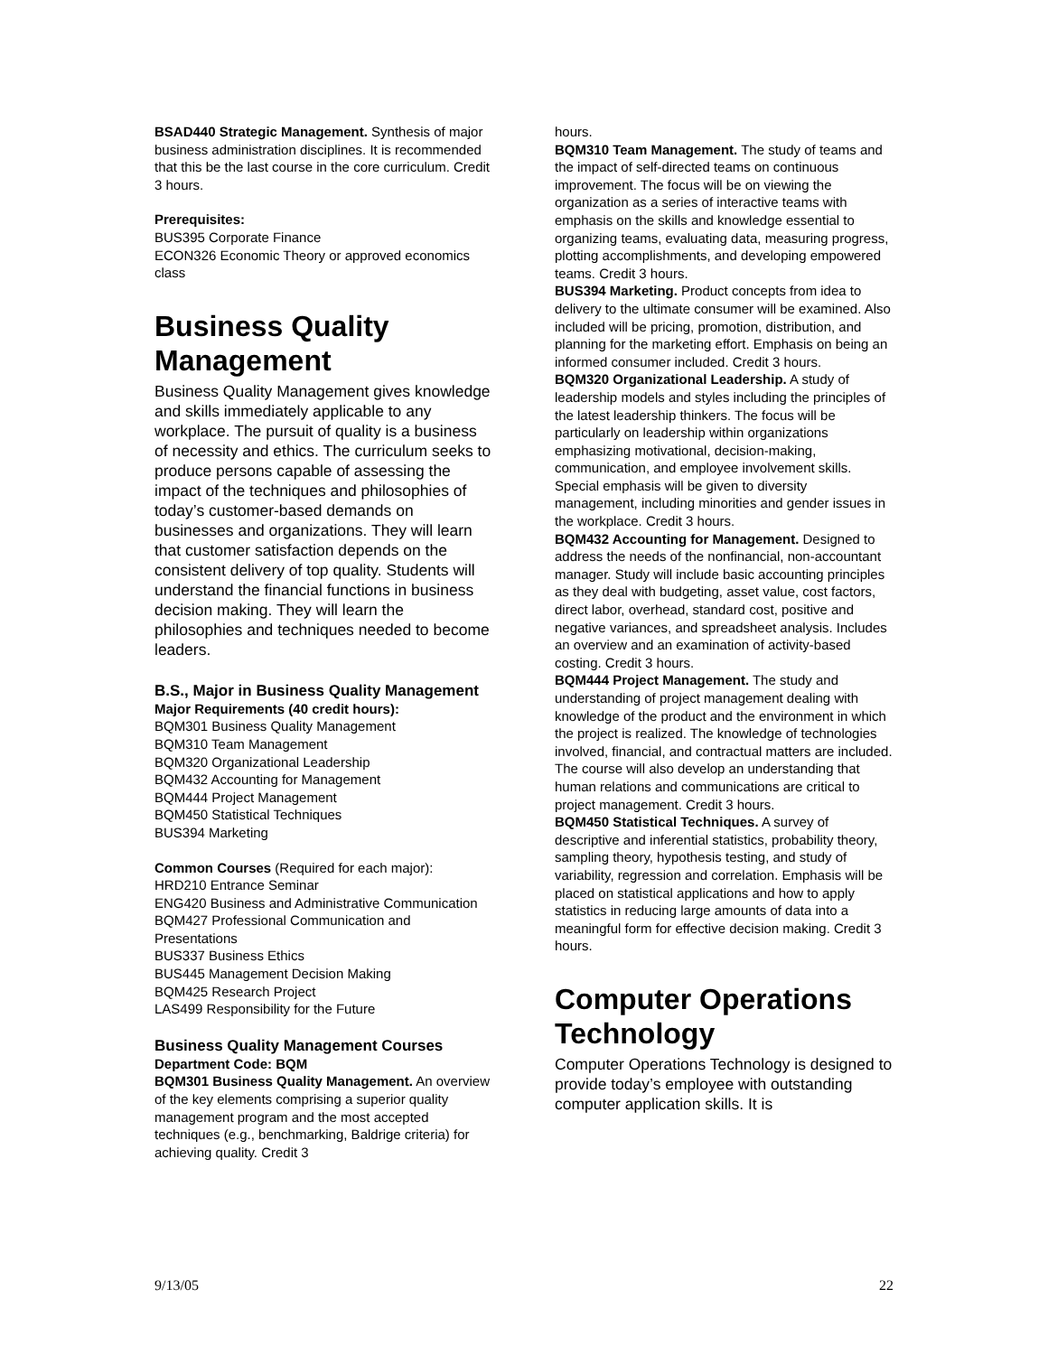BSAD440 Strategic Management. Synthesis of major business administration disciplines. It is recommended that this be the last course in the core curriculum. Credit 3 hours.
Prerequisites:
BUS395 Corporate Finance
ECON326 Economic Theory or approved economics class
Business Quality Management
Business Quality Management gives knowledge and skills immediately applicable to any workplace. The pursuit of quality is a business of necessity and ethics. The curriculum seeks to produce persons capable of assessing the impact of the techniques and philosophies of today’s customer-based demands on businesses and organizations. They will learn that customer satisfaction depends on the consistent delivery of top quality. Students will understand the financial functions in business decision making. They will learn the philosophies and techniques needed to become leaders.
B.S., Major in Business Quality Management
Major Requirements (40 credit hours):
BQM301 Business Quality Management
BQM310 Team Management
BQM320 Organizational Leadership
BQM432 Accounting for Management
BQM444 Project Management
BQM450 Statistical Techniques
BUS394 Marketing
Common Courses (Required for each major):
HRD210 Entrance Seminar
ENG420 Business and Administrative Communication
BQM427 Professional Communication and Presentations
BUS337 Business Ethics
BUS445 Management Decision Making
BQM425 Research Project
LAS499 Responsibility for the Future
Business Quality Management Courses
Department Code: BQM
BQM301 Business Quality Management. An overview of the key elements comprising a superior quality management program and the most accepted techniques (e.g., benchmarking, Baldrige criteria) for achieving quality. Credit 3
hours.
BQM310 Team Management. The study of teams and the impact of self-directed teams on continuous improvement. The focus will be on viewing the organization as a series of interactive teams with emphasis on the skills and knowledge essential to organizing teams, evaluating data, measuring progress, plotting accomplishments, and developing empowered teams. Credit 3 hours.
BUS394 Marketing. Product concepts from idea to delivery to the ultimate consumer will be examined. Also included will be pricing, promotion, distribution, and planning for the marketing effort. Emphasis on being an informed consumer included. Credit 3 hours.
BQM320 Organizational Leadership. A study of leadership models and styles including the principles of the latest leadership thinkers. The focus will be particularly on leadership within organizations emphasizing motivational, decision-making, communication, and employee involvement skills. Special emphasis will be given to diversity management, including minorities and gender issues in the workplace. Credit 3 hours.
BQM432 Accounting for Management. Designed to address the needs of the nonfinancial, non-accountant manager. Study will include basic accounting principles as they deal with budgeting, asset value, cost factors, direct labor, overhead, standard cost, positive and negative variances, and spreadsheet analysis. Includes an overview and an examination of activity-based costing. Credit 3 hours.
BQM444 Project Management. The study and understanding of project management dealing with knowledge of the product and the environment in which the project is realized. The knowledge of technologies involved, financial, and contractual matters are included. The course will also develop an understanding that human relations and communications are critical to project management. Credit 3 hours.
BQM450 Statistical Techniques. A survey of descriptive and inferential statistics, probability theory, sampling theory, hypothesis testing, and study of variability, regression and correlation. Emphasis will be placed on statistical applications and how to apply statistics in reducing large amounts of data into a meaningful form for effective decision making. Credit 3 hours.
Computer Operations Technology
Computer Operations Technology is designed to provide today’s employee with outstanding computer application skills. It is
9/13/05 22